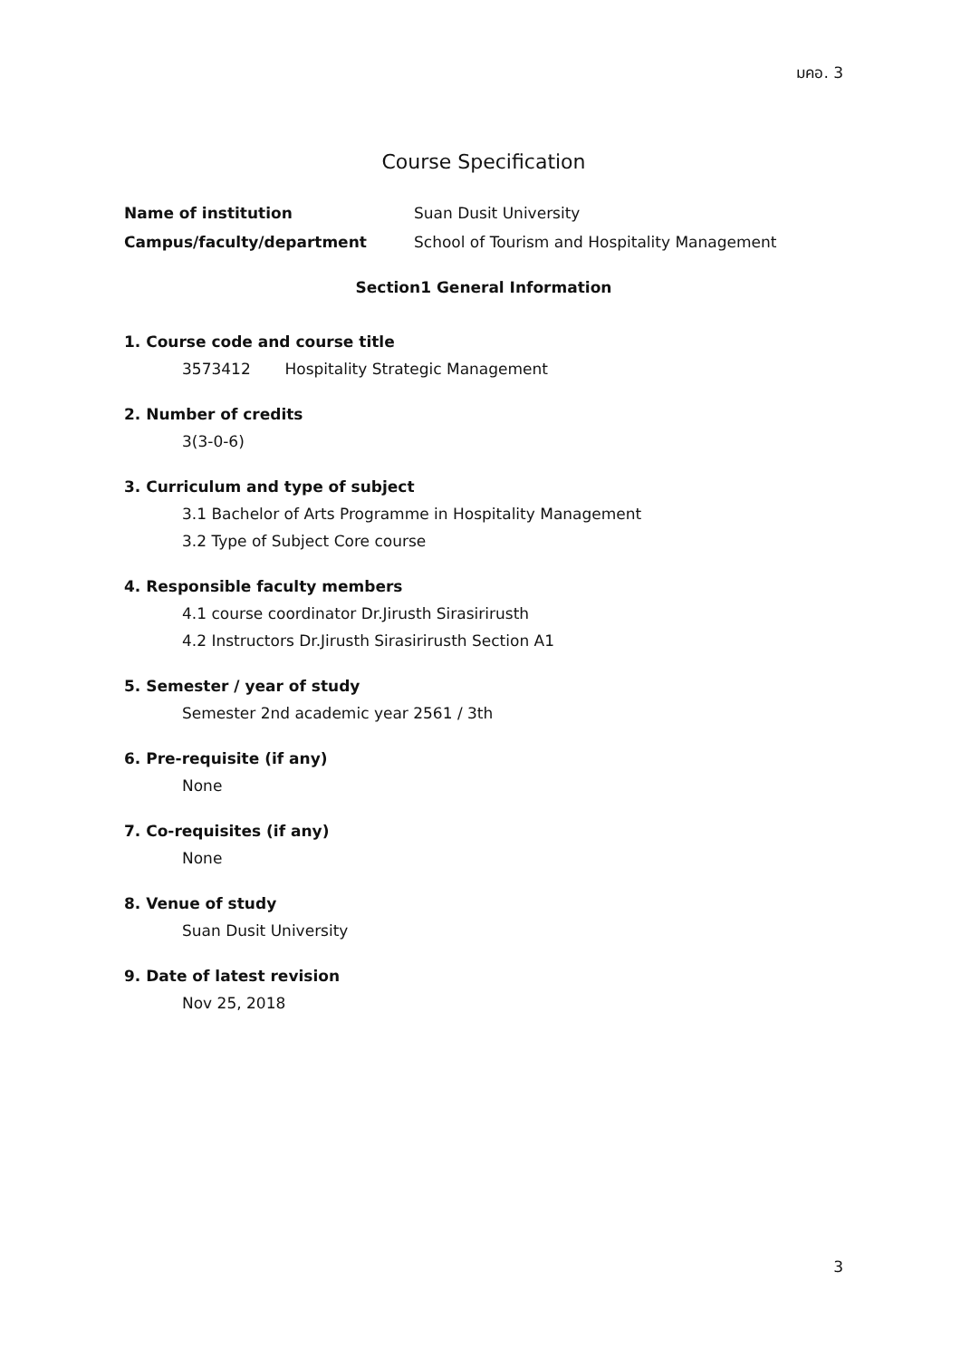มคอ. 3
Course Specification
Name of institution Suan Dusit University
Campus/faculty/department School of Tourism and Hospitality Management
Section1 General Information
1. Course code and course title
3573412 Hospitality Strategic Management
2. Number of credits
3(3-0-6)
3. Curriculum and type of subject
3.1 Bachelor of Arts Programme in Hospitality Management
3.2 Type of Subject Core course
4. Responsible faculty members
4.1 course coordinator Dr.Jirusth Sirasirirusth
4.2 Instructors Dr.Jirusth Sirasirirusth Section A1
5. Semester / year of study
Semester 2nd academic year 2561 / 3th
6. Pre-requisite (if any)
None
7. Co-requisites (if any)
None
8. Venue of study
Suan Dusit University
9. Date of latest revision
Nov 25, 2018
3